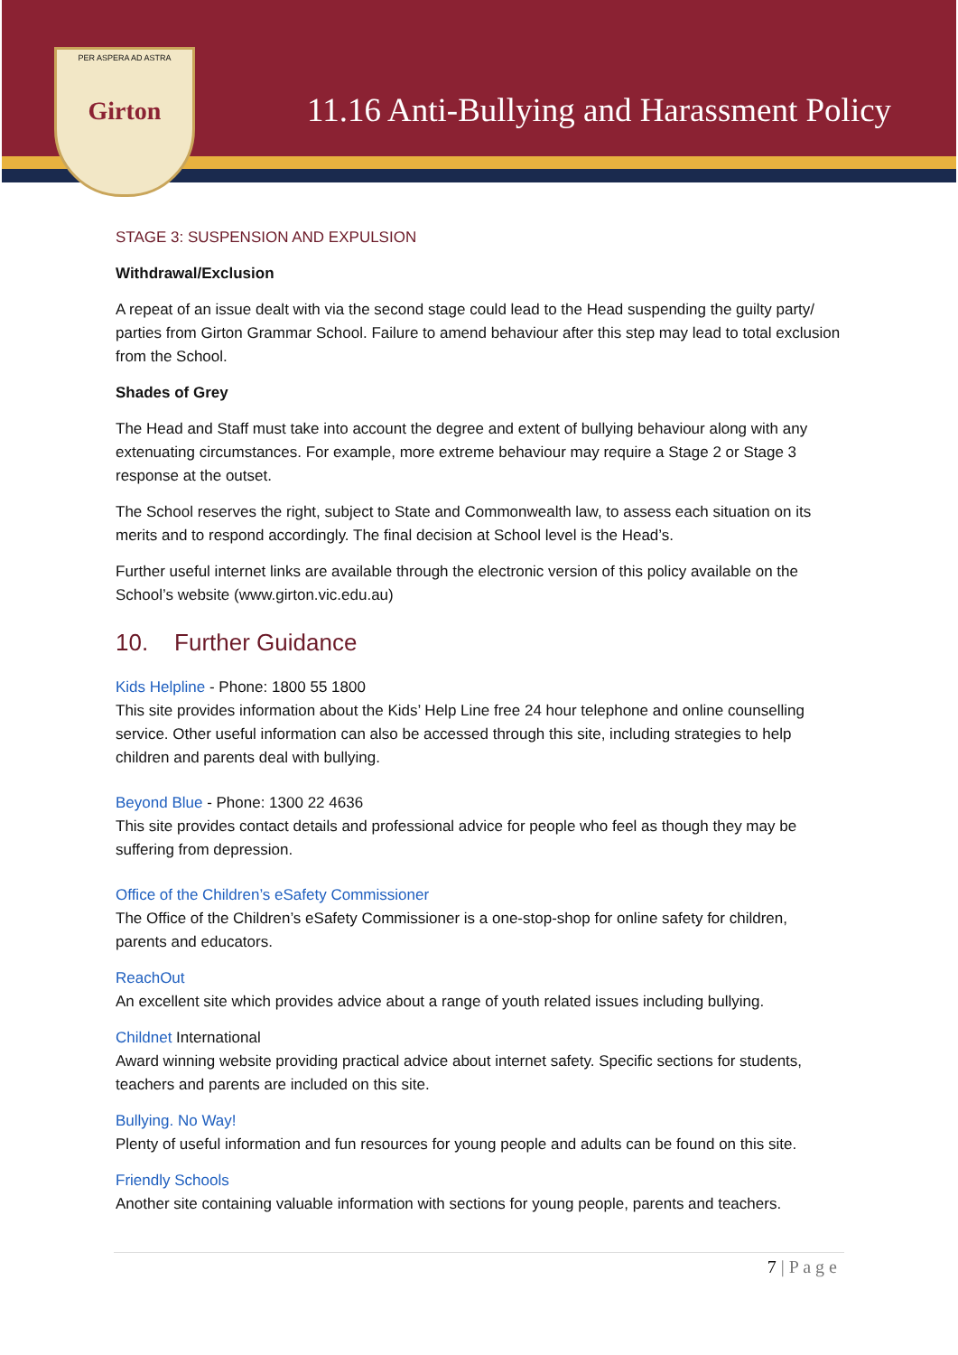PER ASPERA AD ASTRA
Girton
11.16 Anti-Bullying and Harassment Policy
STAGE 3: SUSPENSION AND EXPULSION
Withdrawal/Exclusion
A repeat of an issue dealt with via the second stage could lead to the Head suspending the guilty party/ parties from Girton Grammar School. Failure to amend behaviour after this step may lead to total exclusion from the School.
Shades of Grey
The Head and Staff must take into account the degree and extent of bullying behaviour along with any extenuating circumstances. For example, more extreme behaviour may require a Stage 2 or Stage 3 response at the outset.
The School reserves the right, subject to State and Commonwealth law, to assess each situation on its merits and to respond accordingly. The final decision at School level is the Head’s.
Further useful internet links are available through the electronic version of this policy available on the School’s website (www.girton.vic.edu.au)
10. Further Guidance
Kids Helpline - Phone: 1800 55 1800
This site provides information about the Kids’ Help Line free 24 hour telephone and online counselling service. Other useful information can also be accessed through this site, including strategies to help children and parents deal with bullying.
Beyond Blue - Phone: 1300 22 4636
This site provides contact details and professional advice for people who feel as though they may be suffering from depression.
Office of the Children’s eSafety Commissioner
The Office of the Children’s eSafety Commissioner is a one-stop-shop for online safety for children, parents and educators.
ReachOut
An excellent site which provides advice about a range of youth related issues including bullying.
Childnet International
Award winning website providing practical advice about internet safety. Specific sections for students, teachers and parents are included on this site.
Bullying. No Way!
Plenty of useful information and fun resources for young people and adults can be found on this site.
Friendly Schools
Another site containing valuable information with sections for young people, parents and teachers.
7 | P a g e